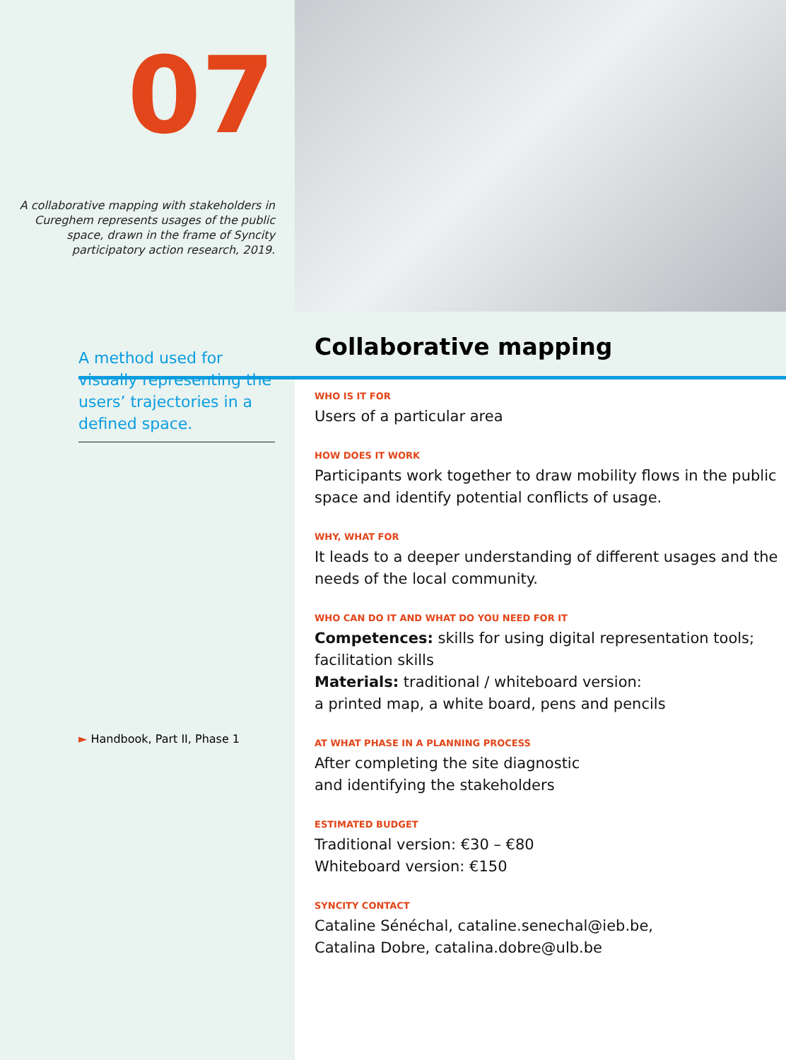07
A collaborative mapping with stakeholders in Cureghem represents usages of the public space, drawn in the frame of Syncity participatory action research, 2019.
A method used for visually representing the users’ trajectories in a defined space.
► Handbook, Part II, Phase 1
Collaborative mapping
WHO IS IT FOR
Users of a particular area
HOW DOES IT WORK
Participants work together to draw mobility flows in the public space and identify potential conflicts of usage.
WHY, WHAT FOR
It leads to a deeper understanding of different usages and the needs of the local community.
WHO CAN DO IT AND WHAT DO YOU NEED FOR IT
Competences: skills for using digital representation tools; facilitation skills
Materials: traditional / whiteboard version:
a printed map, a white board, pens and pencils
AT WHAT PHASE IN A PLANNING PROCESS
After completing the site diagnostic
and identifying the stakeholders
ESTIMATED BUDGET
Traditional version: €30 – €80
Whiteboard version: €150
SYNCITY CONTACT
Cataline Sénéchal, cataline.senechal@ieb.be,
Catalina Dobre, catalina.dobre@ulb.be